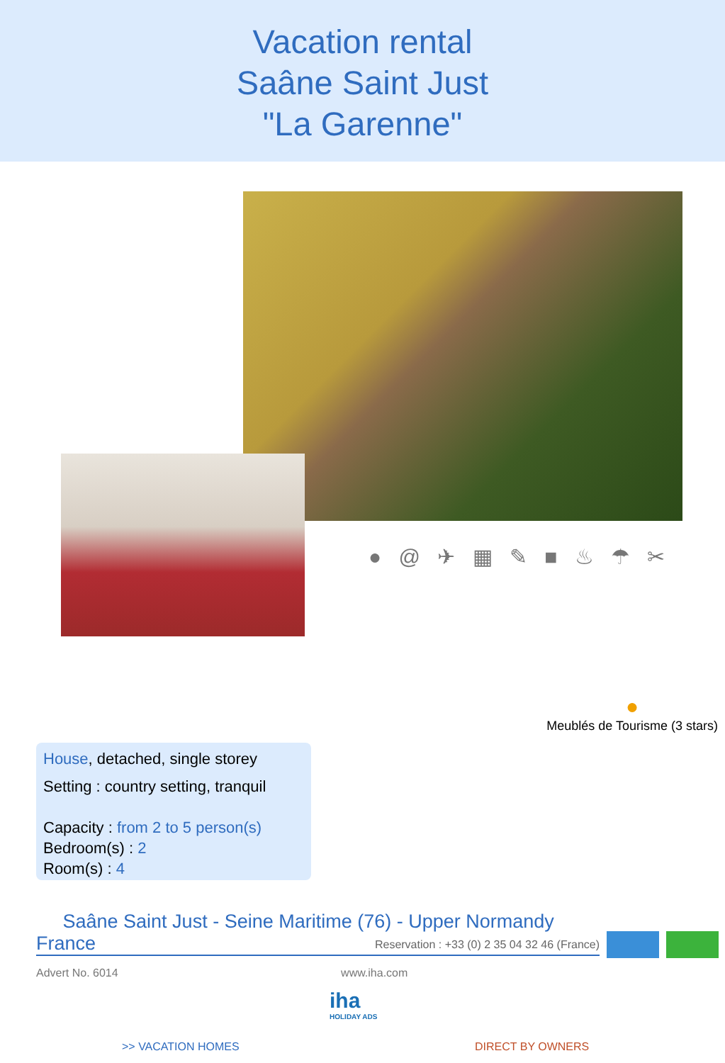Vacation rental
Saâne Saint Just
"La Garenne"
● @ ✈ ▦ ✎ ■ ♨ ☂ ✂
●
Meublés de Tourisme (3 stars)
House, detached, single storey
Setting : country setting, tranquil
Capacity : from 2 to 5 person(s)
Bedroom(s) : 2
Room(s) : 4
Saâne Saint Just - Seine Maritime (76) - Upper Normandy
France Reservation : +33 (0) 2 35 04 32 46 (France)
Advert No. 6014 www.iha.com
iha
HOLIDAY ADS
>> VACATION HOMES DIRECT BY OWNERS